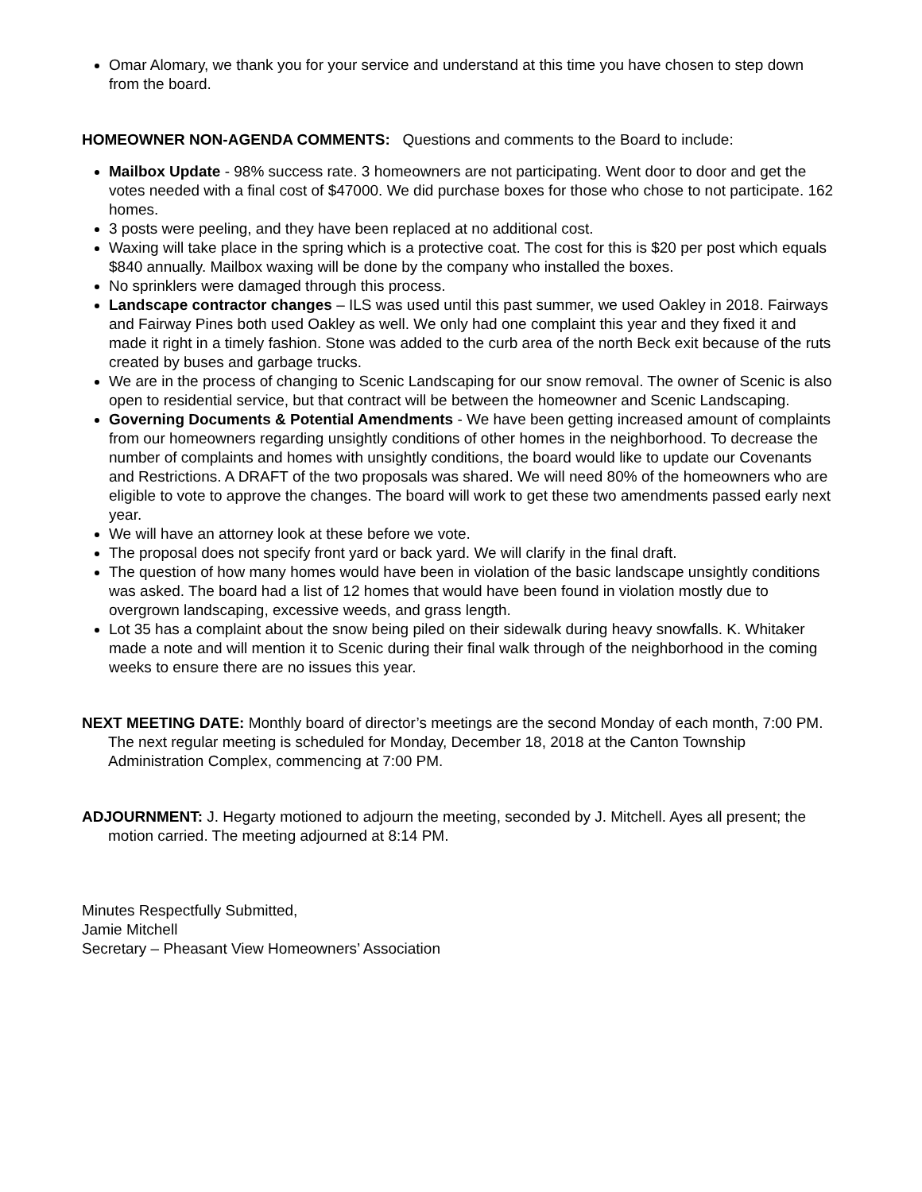Omar Alomary, we thank you for your service and understand at this time you have chosen to step down from the board.
HOMEOWNER NON-AGENDA COMMENTS: Questions and comments to the Board to include:
Mailbox Update - 98% success rate. 3 homeowners are not participating. Went door to door and get the votes needed with a final cost of $47000. We did purchase boxes for those who chose to not participate. 162 homes.
3 posts were peeling, and they have been replaced at no additional cost.
Waxing will take place in the spring which is a protective coat. The cost for this is $20 per post which equals $840 annually. Mailbox waxing will be done by the company who installed the boxes.
No sprinklers were damaged through this process.
Landscape contractor changes – ILS was used until this past summer, we used Oakley in 2018. Fairways and Fairway Pines both used Oakley as well. We only had one complaint this year and they fixed it and made it right in a timely fashion. Stone was added to the curb area of the north Beck exit because of the ruts created by buses and garbage trucks.
We are in the process of changing to Scenic Landscaping for our snow removal. The owner of Scenic is also open to residential service, but that contract will be between the homeowner and Scenic Landscaping.
Governing Documents & Potential Amendments - We have been getting increased amount of complaints from our homeowners regarding unsightly conditions of other homes in the neighborhood. To decrease the number of complaints and homes with unsightly conditions, the board would like to update our Covenants and Restrictions. A DRAFT of the two proposals was shared. We will need 80% of the homeowners who are eligible to vote to approve the changes. The board will work to get these two amendments passed early next year.
We will have an attorney look at these before we vote.
The proposal does not specify front yard or back yard. We will clarify in the final draft.
The question of how many homes would have been in violation of the basic landscape unsightly conditions was asked. The board had a list of 12 homes that would have been found in violation mostly due to overgrown landscaping, excessive weeds, and grass length.
Lot 35 has a complaint about the snow being piled on their sidewalk during heavy snowfalls. K. Whitaker made a note and will mention it to Scenic during their final walk through of the neighborhood in the coming weeks to ensure there are no issues this year.
NEXT MEETING DATE: Monthly board of director’s meetings are the second Monday of each month, 7:00 PM. The next regular meeting is scheduled for Monday, December 18, 2018 at the Canton Township Administration Complex, commencing at 7:00 PM.
ADJOURNMENT: J. Hegarty motioned to adjourn the meeting, seconded by J. Mitchell. Ayes all present; the motion carried. The meeting adjourned at 8:14 PM.
Minutes Respectfully Submitted,
Jamie Mitchell
Secretary – Pheasant View Homeowners’ Association